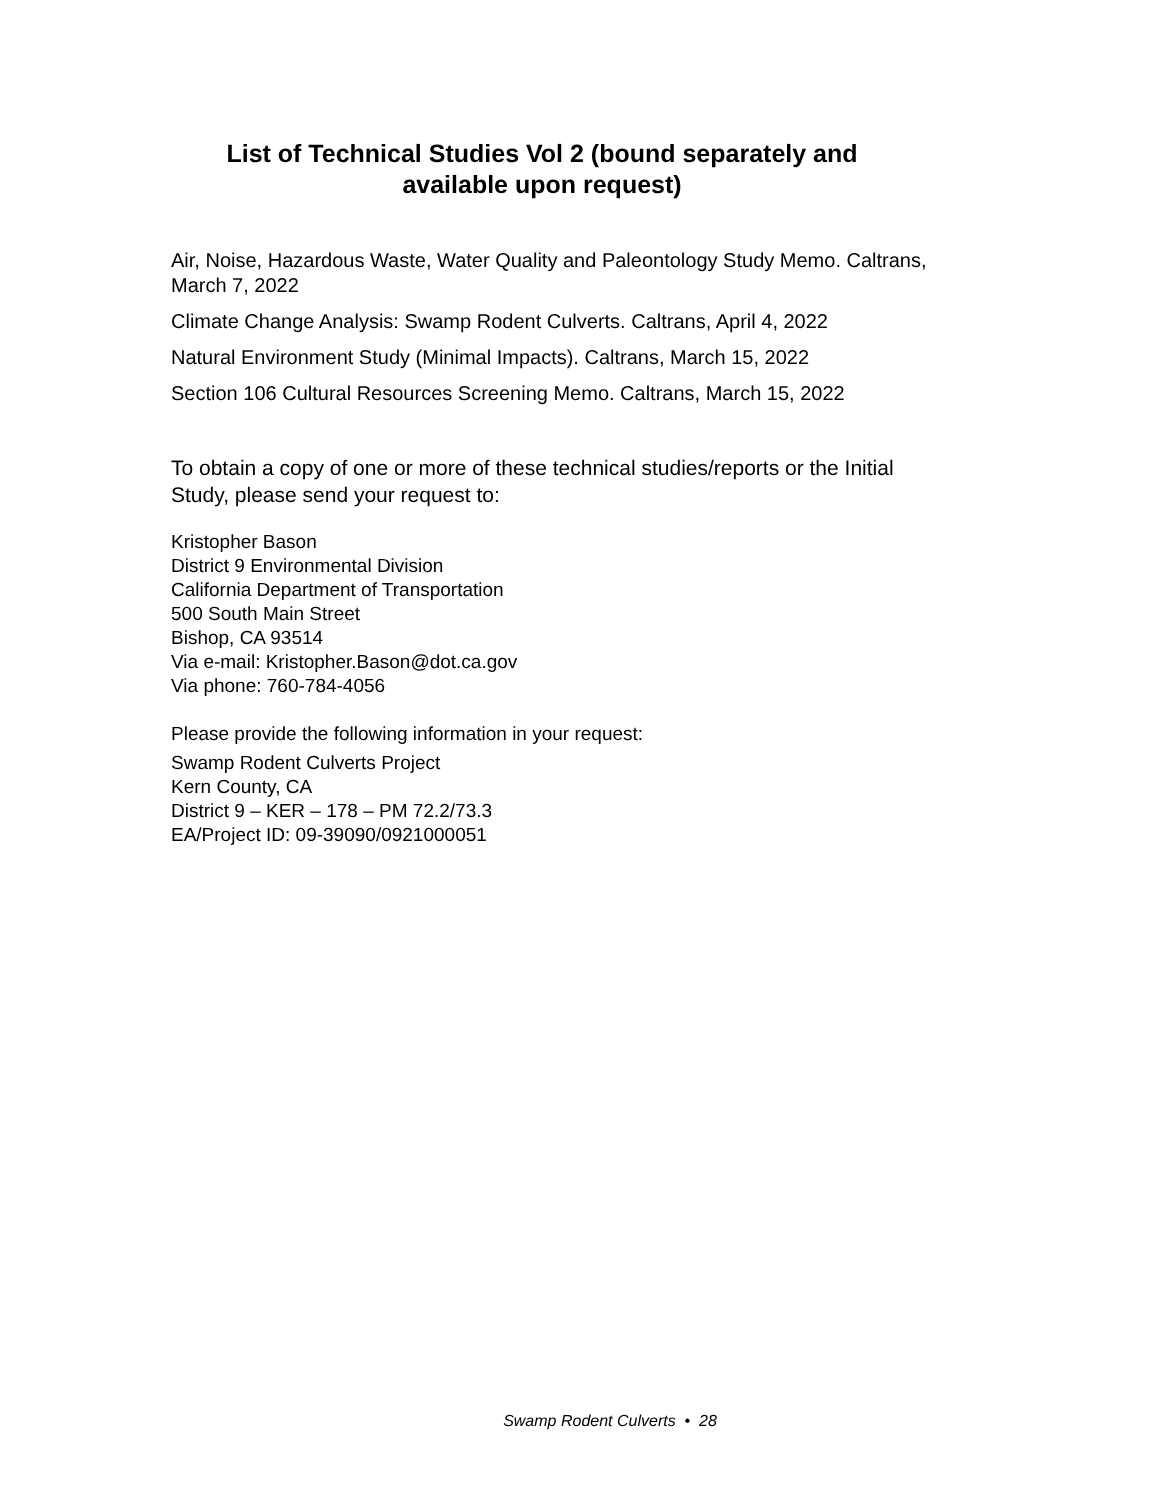List of Technical Studies Vol 2 (bound separately and
available upon request)
Air, Noise, Hazardous Waste, Water Quality and Paleontology Study Memo. Caltrans, March 7, 2022
Climate Change Analysis: Swamp Rodent Culverts. Caltrans, April 4, 2022
Natural Environment Study (Minimal Impacts). Caltrans, March 15, 2022
Section 106 Cultural Resources Screening Memo. Caltrans, March 15, 2022
To obtain a copy of one or more of these technical studies/reports or the Initial Study, please send your request to:
Kristopher Bason
District 9 Environmental Division
California Department of Transportation
500 South Main Street
Bishop, CA 93514
Via e-mail: Kristopher.Bason@dot.ca.gov
Via phone: 760-784-4056
Please provide the following information in your request:
Swamp Rodent Culverts Project
Kern County, CA
District 9 – KER – 178 – PM 72.2/73.3
EA/Project ID: 09-39090/0921000051
Swamp Rodent Culverts • 28